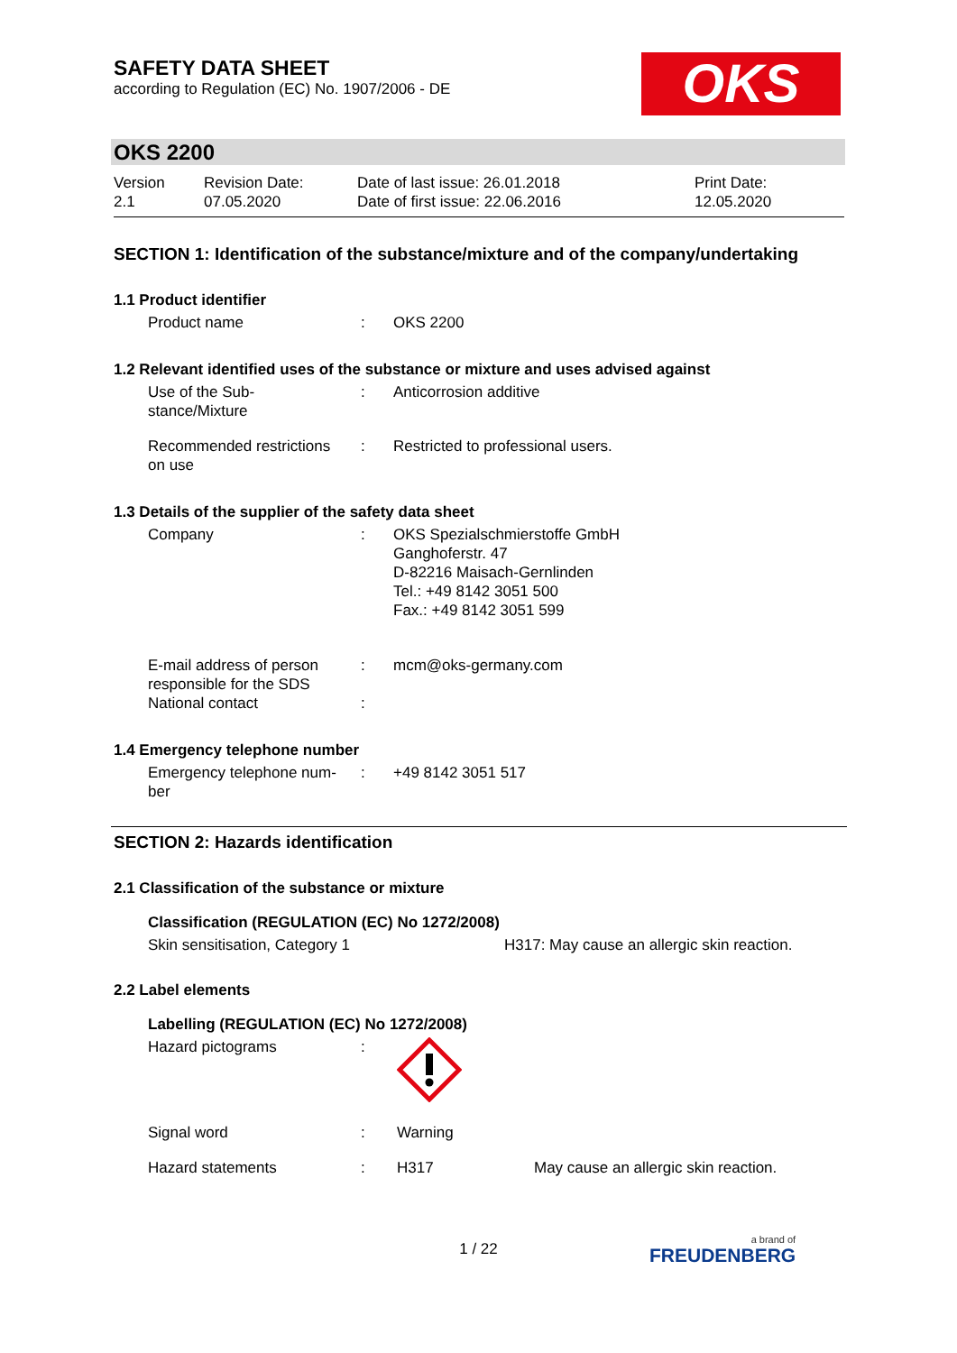SAFETY DATA SHEET
according to Regulation (EC) No. 1907/2006 - DE
OKS
OKS 2200
| Version 2.1 | Revision Date: 07.05.2020 | Date of last issue: 26.01.2018 Date of first issue: 22.06.2016 | Print Date: 12.05.2020 |
SECTION 1: Identification of the substance/mixture and of the company/undertaking
1.1 Product identifier
| Product name | : | OKS 2200 |
1.2 Relevant identified uses of the substance or mixture and uses advised against
| Use of the Sub- stance/Mixture | : | Anticorrosion additive |
| Recommended restrictions on use | : | Restricted to professional users. |
1.3 Details of the supplier of the safety data sheet
| Company | : | OKS Spezialschmierstoffe GmbH Ganghoferstr. 47 D-82216 Maisach-Gernlinden Tel.: +49 8142 3051 500 Fax.: +49 8142 3051 599 |
| E-mail address of person responsible for the SDS | : | mcm@oks-germany.com |
| National contact | : | |
1.4 Emergency telephone number
| Emergency telephone num- ber | : | +49 8142 3051 517 |
SECTION 2: Hazards identification
2.1 Classification of the substance or mixture
Classification (REGULATION (EC) No 1272/2008)
| Skin sensitisation, Category 1 | H317: May cause an allergic skin reaction. |
2.2 Label elements
Labelling (REGULATION (EC) No 1272/2008)
| Hazard pictograms | : | | |
| Signal word | : | Warning | |
| Hazard statements | : | H317 | May cause an allergic skin reaction. |
1 / 22 a brand of
FREUDENBERG